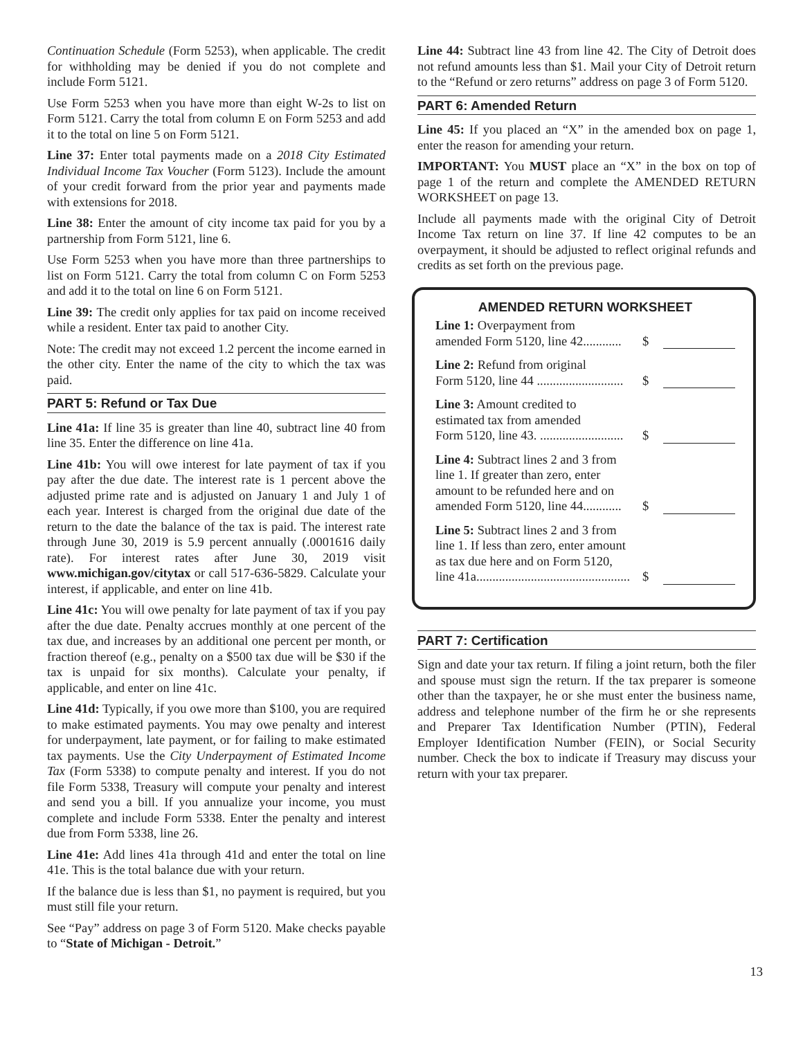Continuation Schedule (Form 5253), when applicable. The credit for withholding may be denied if you do not complete and include Form 5121.
Use Form 5253 when you have more than eight W-2s to list on Form 5121. Carry the total from column E on Form 5253 and add it to the total on line 5 on Form 5121.
Line 37: Enter total payments made on a 2018 City Estimated Individual Income Tax Voucher (Form 5123). Include the amount of your credit forward from the prior year and payments made with extensions for 2018.
Line 38: Enter the amount of city income tax paid for you by a partnership from Form 5121, line 6.
Use Form 5253 when you have more than three partnerships to list on Form 5121. Carry the total from column C on Form 5253 and add it to the total on line 6 on Form 5121.
Line 39: The credit only applies for tax paid on income received while a resident. Enter tax paid to another City.
Note: The credit may not exceed 1.2 percent the income earned in the other city. Enter the name of the city to which the tax was paid.
PART 5: Refund or Tax Due
Line 41a: If line 35 is greater than line 40, subtract line 40 from line 35. Enter the difference on line 41a.
Line 41b: You will owe interest for late payment of tax if you pay after the due date. The interest rate is 1 percent above the adjusted prime rate and is adjusted on January 1 and July 1 of each year. Interest is charged from the original due date of the return to the date the balance of the tax is paid. The interest rate through June 30, 2019 is 5.9 percent annually (.0001616 daily rate). For interest rates after June 30, 2019 visit www.michigan.gov/citytax or call 517-636-5829. Calculate your interest, if applicable, and enter on line 41b.
Line 41c: You will owe penalty for late payment of tax if you pay after the due date. Penalty accrues monthly at one percent of the tax due, and increases by an additional one percent per month, or fraction thereof (e.g., penalty on a $500 tax due will be $30 if the tax is unpaid for six months). Calculate your penalty, if applicable, and enter on line 41c.
Line 41d: Typically, if you owe more than $100, you are required to make estimated payments. You may owe penalty and interest for underpayment, late payment, or for failing to make estimated tax payments. Use the City Underpayment of Estimated Income Tax (Form 5338) to compute penalty and interest. If you do not file Form 5338, Treasury will compute your penalty and interest and send you a bill. If you annualize your income, you must complete and include Form 5338. Enter the penalty and interest due from Form 5338, line 26.
Line 41e: Add lines 41a through 41d and enter the total on line 41e. This is the total balance due with your return.
If the balance due is less than $1, no payment is required, but you must still file your return.
See “Pay” address on page 3 of Form 5120. Make checks payable to “State of Michigan - Detroit.”
Line 44: Subtract line 43 from line 42. The City of Detroit does not refund amounts less than $1. Mail your City of Detroit return to the “Refund or zero returns” address on page 3 of Form 5120.
PART 6: Amended Return
Line 45: If you placed an “X” in the amended box on page 1, enter the reason for amending your return.
IMPORTANT: You MUST place an “X” in the box on top of page 1 of the return and complete the AMENDED RETURN WORKSHEET on page 13.
Include all payments made with the original City of Detroit Income Tax return on line 37. If line 42 computes to be an overpayment, it should be adjusted to reflect original refunds and credits as set forth on the previous page.
AMENDED RETURN WORKSHEET
Line 1: Overpayment from
amended Form 5120, line 42............
$
Line 2: Refund from original
Form 5120, line 44 ...........................
$
Line 3: Amount credited to
estimated tax from amended
Form 5120, line 43. ..........................
$
Line 4: Subtract lines 2 and 3 from
line 1. If greater than zero, enter
amount to be refunded here and on
amended Form 5120, line 44............
$
Line 5: Subtract lines 2 and 3 from
line 1. If less than zero, enter amount
as tax due here and on Form 5120,
line 41a................................................
$
PART 7: Certification
Sign and date your tax return. If filing a joint return, both the filer and spouse must sign the return. If the tax preparer is someone other than the taxpayer, he or she must enter the business name, address and telephone number of the firm he or she represents and Preparer Tax Identification Number (PTIN), Federal Employer Identification Number (FEIN), or Social Security number. Check the box to indicate if Treasury may discuss your return with your tax preparer.
13